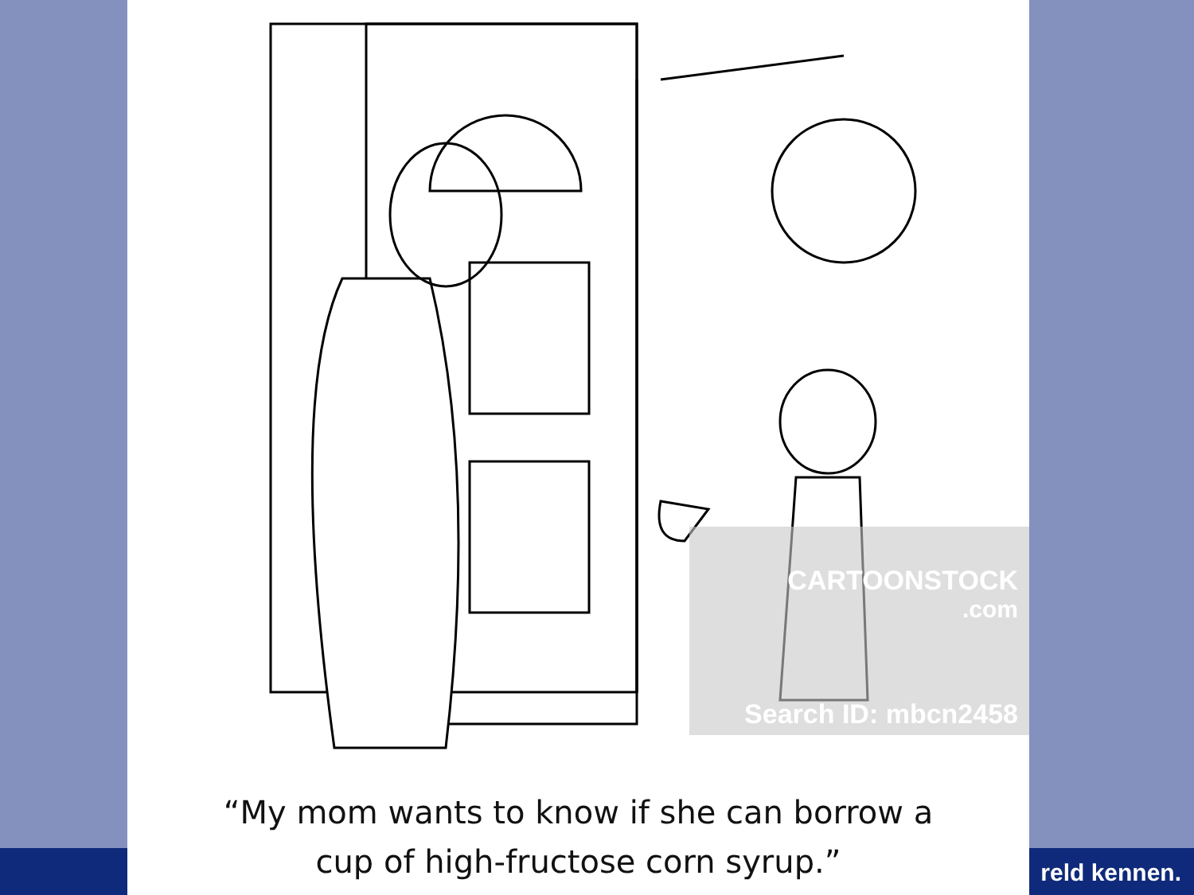CARTOONSTOCK
.com
Search ID: mbcn2458
“My mom wants to know if she can borrow a
cup of high-fructose corn syrup.”
reld kennen.